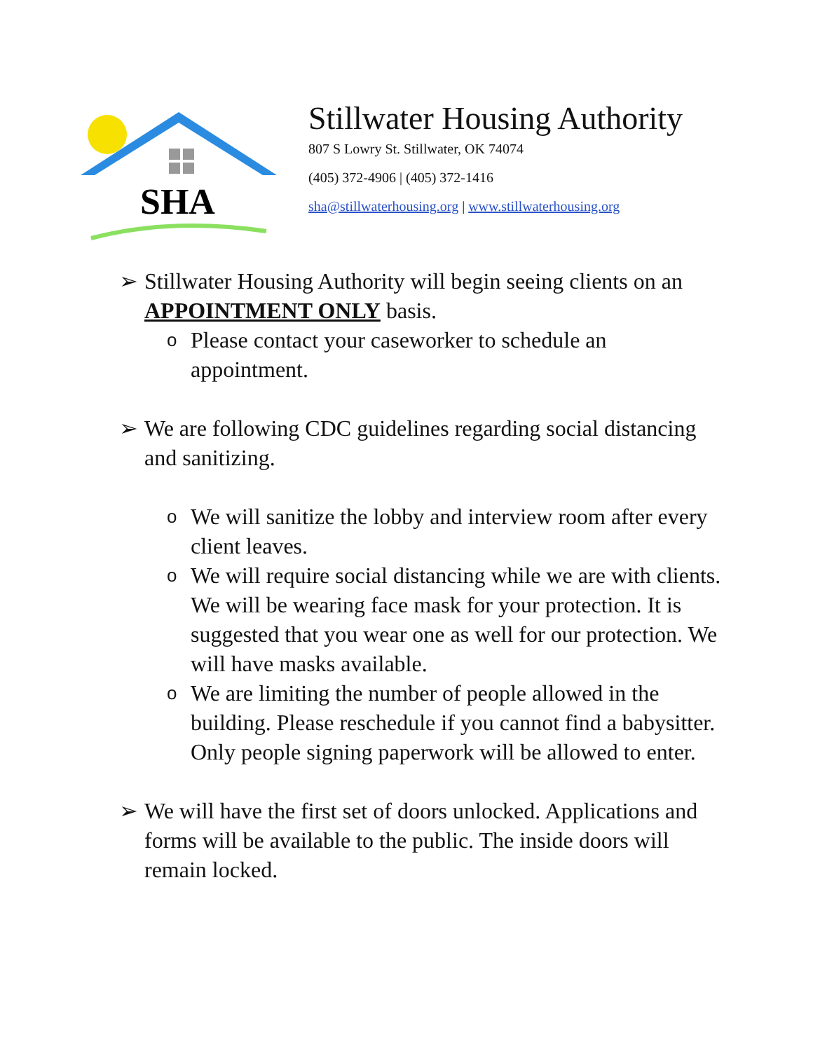SHA
Stillwater Housing Authority
807 S Lowry St. Stillwater, OK 74074
(405) 372-4906 | (405) 372-1416
sha@stillwaterhousing.org | www.stillwaterhousing.org
➢ Stillwater Housing Authority will begin seeing clients on an APPOINTMENT ONLY basis.
o
Please contact your caseworker to schedule an appointment.
➢ We are following CDC guidelines regarding social distancing and sanitizing.
o
We will sanitize the lobby and interview room after every client leaves.
o
We will require social distancing while we are with clients. We will be wearing face mask for your protection. It is suggested that you wear one as well for our protection. We will have masks available.
o
We are limiting the number of people allowed in the building. Please reschedule if you cannot find a babysitter. Only people signing paperwork will be allowed to enter.
➢ We will have the first set of doors unlocked. Applications and forms will be available to the public. The inside doors will remain locked.